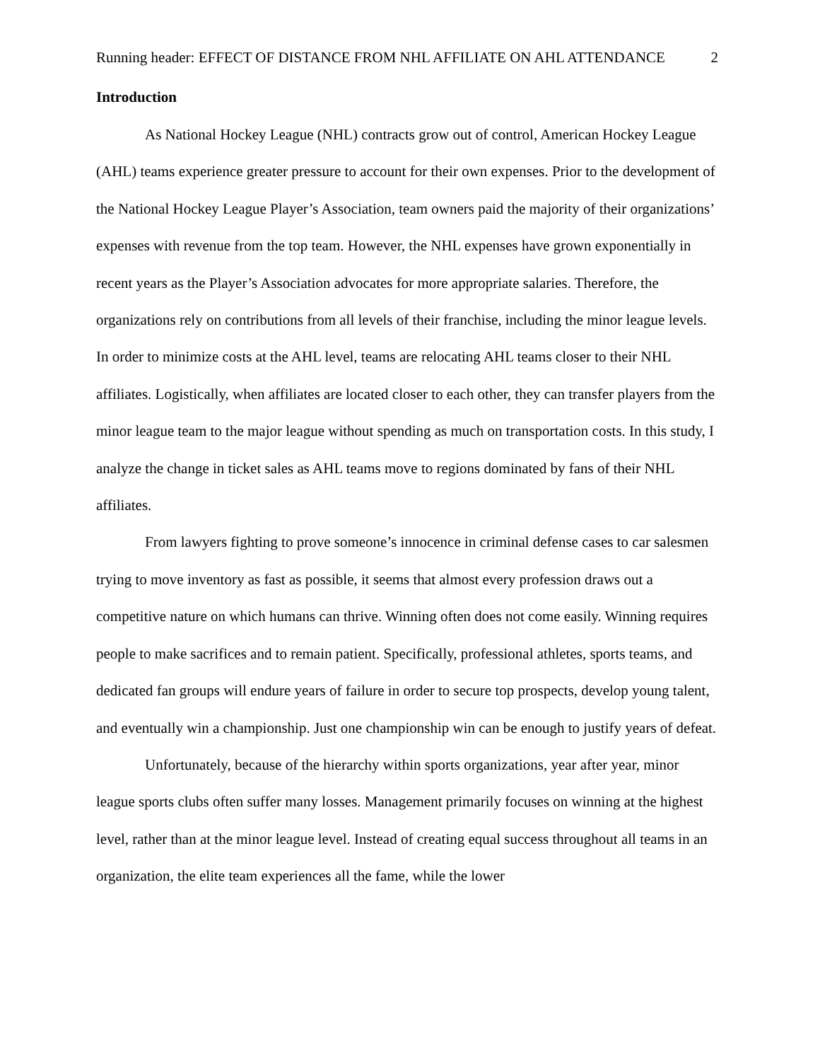Running header: EFFECT OF DISTANCE FROM NHL AFFILIATE ON AHL ATTENDANCE 2
Introduction
As National Hockey League (NHL) contracts grow out of control, American Hockey League (AHL) teams experience greater pressure to account for their own expenses. Prior to the development of the National Hockey League Player’s Association, team owners paid the majority of their organizations’ expenses with revenue from the top team. However, the NHL expenses have grown exponentially in recent years as the Player’s Association advocates for more appropriate salaries. Therefore, the organizations rely on contributions from all levels of their franchise, including the minor league levels. In order to minimize costs at the AHL level, teams are relocating AHL teams closer to their NHL affiliates. Logistically, when affiliates are located closer to each other, they can transfer players from the minor league team to the major league without spending as much on transportation costs. In this study, I analyze the change in ticket sales as AHL teams move to regions dominated by fans of their NHL affiliates.
From lawyers fighting to prove someone’s innocence in criminal defense cases to car salesmen trying to move inventory as fast as possible, it seems that almost every profession draws out a competitive nature on which humans can thrive. Winning often does not come easily. Winning requires people to make sacrifices and to remain patient. Specifically, professional athletes, sports teams, and dedicated fan groups will endure years of failure in order to secure top prospects, develop young talent, and eventually win a championship. Just one championship win can be enough to justify years of defeat.
Unfortunately, because of the hierarchy within sports organizations, year after year, minor league sports clubs often suffer many losses. Management primarily focuses on winning at the highest level, rather than at the minor league level. Instead of creating equal success throughout all teams in an organization, the elite team experiences all the fame, while the lower